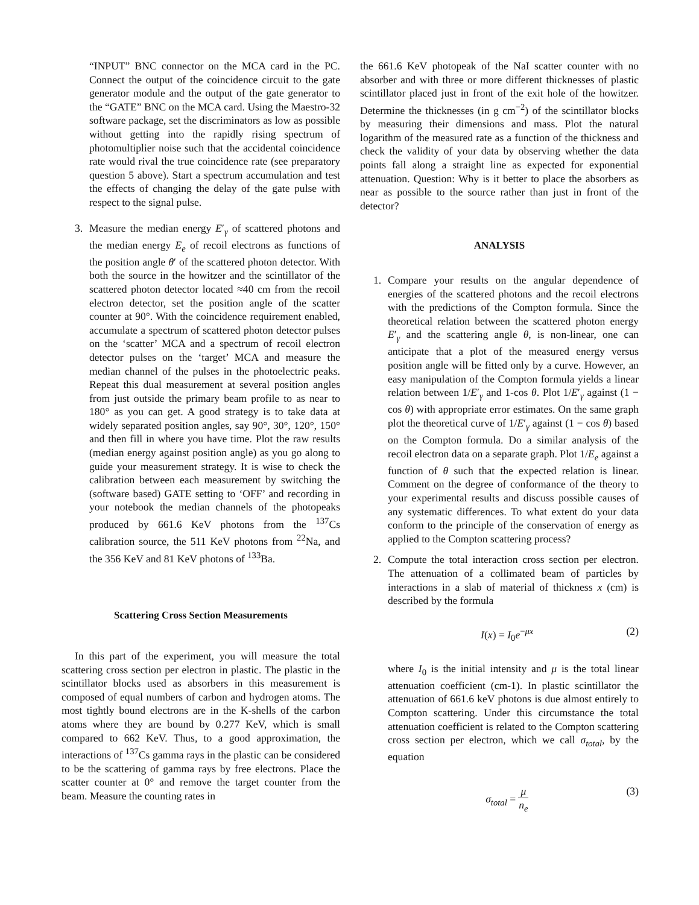“INPUT” BNC connector on the MCA card in the PC. Connect the output of the coincidence circuit to the gate generator module and the output of the gate generator to the “GATE” BNC on the MCA card. Using the Maestro-32 software package, set the discriminators as low as possible without getting into the rapidly rising spectrum of photomultiplier noise such that the accidental coincidence rate would rival the true coincidence rate (see preparatory question 5 above). Start a spectrum accumulation and test the effects of changing the delay of the gate pulse with respect to the signal pulse.
3. Measure the median energy E′<sub>γ</sub> of scattered photons and the median energy E<sub>e</sub> of recoil electrons as functions of the position angle θ′ of the scattered photon detector. With both the source in the howitzer and the scintillator of the scattered photon detector located ≈40 cm from the recoil electron detector, set the position angle of the scatter counter at 90°. With the coincidence requirement enabled, accumulate a spectrum of scattered photon detector pulses on the ‘scatter’ MCA and a spectrum of recoil electron detector pulses on the ‘target’ MCA and measure the median channel of the pulses in the photoelectric peaks. Repeat this dual measurement at several position angles from just outside the primary beam profile to as near to 180° as you can get. A good strategy is to take data at widely separated position angles, say 90°, 30°, 120°, 150° and then fill in where you have time. Plot the raw results (median energy against position angle) as you go along to guide your measurement strategy. It is wise to check the calibration between each measurement by switching the (software based) GATE setting to ‘OFF’ and recording in your notebook the median channels of the photopeaks produced by 661.6 KeV photons from the <sup>137</sup>Cs calibration source, the 511 KeV photons from <sup>22</sup>Na, and the 356 KeV and 81 KeV photons of <sup>133</sup>Ba.
Scattering Cross Section Measurements
In this part of the experiment, you will measure the total scattering cross section per electron in plastic. The plastic in the scintillator blocks used as absorbers in this measurement is composed of equal numbers of carbon and hydrogen atoms. The most tightly bound electrons are in the K-shells of the carbon atoms where they are bound by 0.277 KeV, which is small compared to 662 KeV. Thus, to a good approximation, the interactions of <sup>137</sup>Cs gamma rays in the plastic can be considered to be the scattering of gamma rays by free electrons. Place the scatter counter at 0° and remove the target counter from the beam. Measure the counting rates in
the 661.6 KeV photopeak of the NaI scatter counter with no absorber and with three or more different thicknesses of plastic scintillator placed just in front of the exit hole of the howitzer. Determine the thicknesses (in g cm<sup>−2</sup>) of the scintillator blocks by measuring their dimensions and mass. Plot the natural logarithm of the measured rate as a function of the thickness and check the validity of your data by observing whether the data points fall along a straight line as expected for exponential attenuation. Question: Why is it better to place the absorbers as near as possible to the source rather than just in front of the detector?
ANALYSIS
1. Compare your results on the angular dependence of energies of the scattered photons and the recoil electrons with the predictions of the Compton formula. Since the theoretical relation between the scattered photon energy E′<sub>γ</sub> and the scattering angle θ, is non-linear, one can anticipate that a plot of the measured energy versus position angle will be fitted only by a curve. However, an easy manipulation of the Compton formula yields a linear relation between 1/E′<sub>γ</sub> and 1-cos θ. Plot 1/E′<sub>γ</sub> against (1 − cos θ) with appropriate error estimates. On the same graph plot the theoretical curve of 1/E′<sub>γ</sub> against (1 − cos θ) based on the Compton formula. Do a similar analysis of the recoil electron data on a separate graph. Plot 1/E<sub>e</sub> against a function of θ such that the expected relation is linear. Comment on the degree of conformance of the theory to your experimental results and discuss possible causes of any systematic differences. To what extent do your data conform to the principle of the conservation of energy as applied to the Compton scattering process?
2. Compute the total interaction cross section per electron. The attenuation of a collimated beam of particles by interactions in a slab of material of thickness x (cm) is described by the formula
I(x) = I<sub>0</sub>e<sup>−μx</sup> (2)
where I<sub>0</sub> is the initial intensity and μ is the total linear attenuation coefficient (cm-1). In plastic scintillator the attenuation of 661.6 keV photons is due almost entirely to Compton scattering. Under this circumstance the total attenuation coefficient is related to the Compton scattering cross section per electron, which we call σ<sub>total</sub>, by the equation
σ<sub>total</sub> = μ n<sub>e</sub> (3)